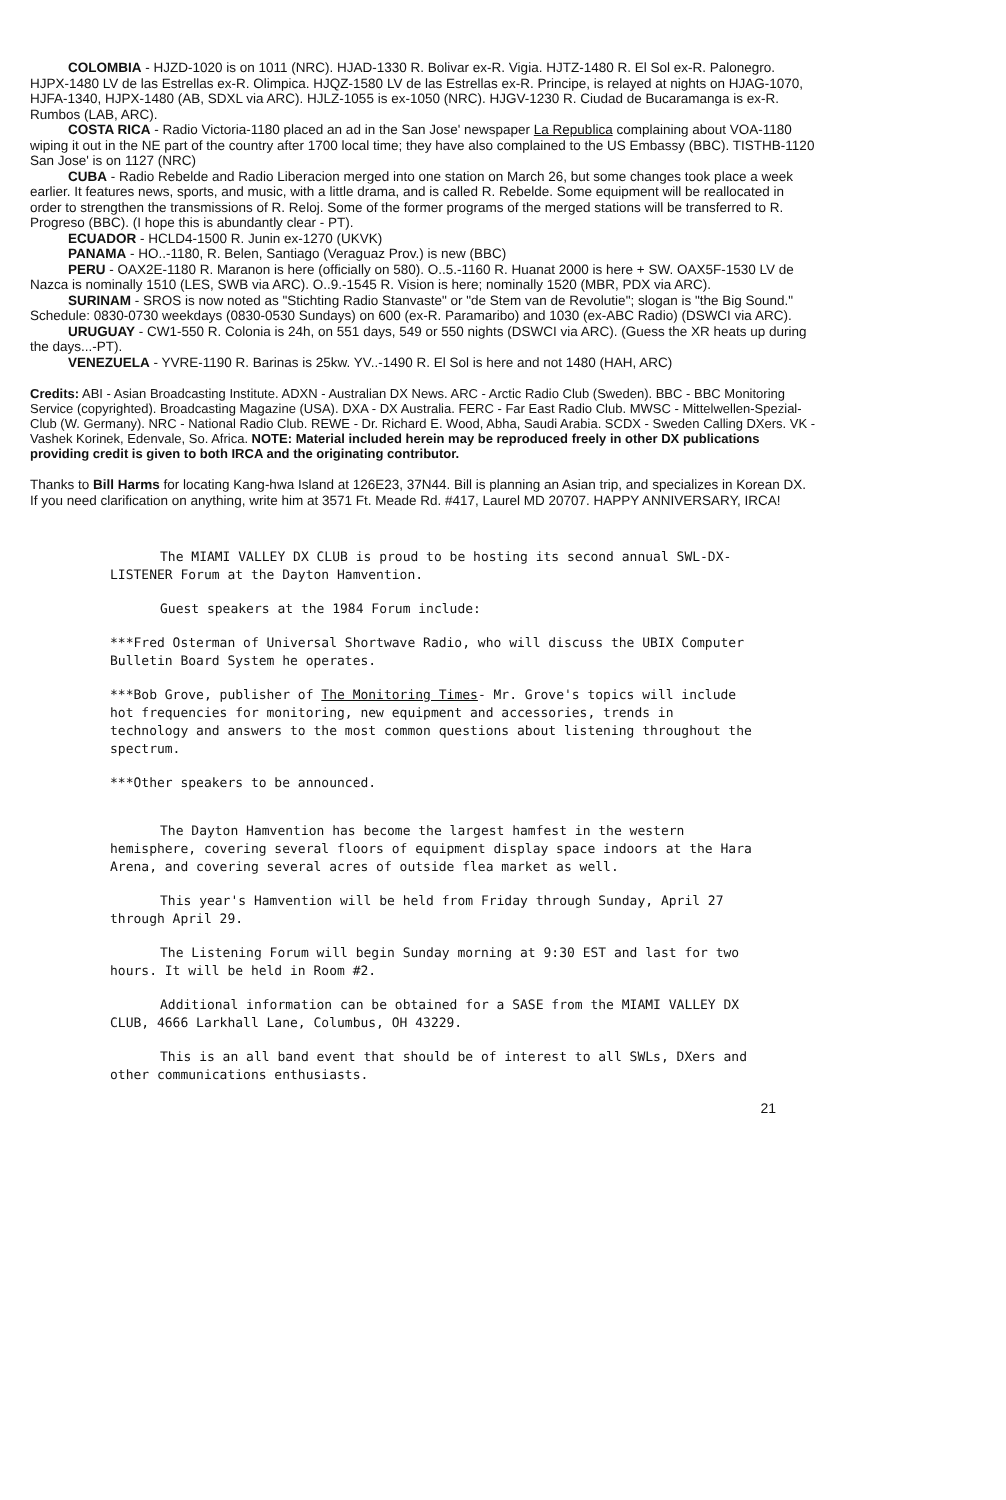COLOMBIA - HJZD-1020 is on 1011 (NRC). HJAD-1330 R. Bolivar ex-R. Vigia. HJTZ-1480 R. El Sol ex-R. Palonegro. HJPX-1480 LV de las Estrellas ex-R. Olimpica. HJQZ-1580 LV de las Estrellas ex-R. Principe, is relayed at nights on HJAG-1070, HJFA-1340, HJPX-1480 (AB, SDXL via ARC). HJLZ-1055 is ex-1050 (NRC). HJGV-1230 R. Ciudad de Bucaramanga is ex-R. Rumbos (LAB, ARC).
COSTA RICA - Radio Victoria-1180 placed an ad in the San Jose' newspaper La Republica complaining about VOA-1180 wiping it out in the NE part of the country after 1700 local time; they have also complained to the US Embassy (BBC). TISTHB-1120 San Jose' is on 1127 (NRC)
CUBA - Radio Rebelde and Radio Liberacion merged into one station on March 26, but some changes took place a week earlier. It features news, sports, and music, with a little drama, and is called R. Rebelde. Some equipment will be reallocated in order to strengthen the transmissions of R. Reloj. Some of the former programs of the merged stations will be transferred to R. Progreso (BBC). (I hope this is abundantly clear - PT).
ECUADOR - HCLD4-1500 R. Junin ex-1270 (UKVK)
PANAMA - HO..-1180, R. Belen, Santiago (Veraguaz Prov.) is new (BBC)
PERU - OAX2E-1180 R. Maranon is here (officially on 580). O..5.-1160 R. Huanat 2000 is here + SW. OAX5F-1530 LV de Nazca is nominally 1510 (LES, SWB via ARC). O..9.-1545 R. Vision is here; nominally 1520 (MBR, PDX via ARC).
SURINAM - SROS is now noted as "Stichting Radio Stanvaste" or "de Stem van de Revolutie"; slogan is "the Big Sound." Schedule: 0830-0730 weekdays (0830-0530 Sundays) on 600 (ex-R. Paramaribo) and 1030 (ex-ABC Radio) (DSWCI via ARC).
URUGUAY - CW1-550 R. Colonia is 24h, on 551 days, 549 or 550 nights (DSWCI via ARC). (Guess the XR heats up during the days...-PT).
VENEZUELA - YVRE-1190 R. Barinas is 25kw. YV..-1490 R. El Sol is here and not 1480 (HAH, ARC)
Credits: ABI - Asian Broadcasting Institute. ADXN - Australian DX News. ARC - Arctic Radio Club (Sweden). BBC - BBC Monitoring Service (copyrighted). Broadcasting Magazine (USA). DXA - DX Australia. FERC - Far East Radio Club. MWSC - Mittelwellen-Spezial-Club (W. Germany). NRC - National Radio Club. REWE - Dr. Richard E. Wood, Abha, Saudi Arabia. SCDX - Sweden Calling DXers. VK - Vashek Korinek, Edenvale, So. Africa. NOTE: Material included herein may be reproduced freely in other DX publications providing credit is given to both IRCA and the originating contributor.
Thanks to Bill Harms for locating Kang-hwa Island at 126E23, 37N44. Bill is planning an Asian trip, and specializes in Korean DX. If you need clarification on anything, write him at 3571 Ft. Meade Rd. #417, Laurel MD 20707. HAPPY ANNIVERSARY, IRCA!
The MIAMI VALLEY DX CLUB is proud to be hosting its second annual SWL-DX-LISTENER Forum at the Dayton Hamvention.
Guest speakers at the 1984 Forum include:
***Fred Osterman of Universal Shortwave Radio, who will discuss the UBIX Computer Bulletin Board System he operates.
***Bob Grove, publisher of The Monitoring Times- Mr. Grove's topics will include hot frequencies for monitoring, new equipment and accessories, trends in technology and answers to the most common questions about listening throughout the spectrum.
***Other speakers to be announced.
The Dayton Hamvention has become the largest hamfest in the western hemisphere, covering several floors of equipment display space indoors at the Hara Arena, and covering several acres of outside flea market as well.
This year's Hamvention will be held from Friday through Sunday, April 27 through April 29.
The Listening Forum will begin Sunday morning at 9:30 EST and last for two hours. It will be held in Room #2.
Additional information can be obtained for a SASE from the MIAMI VALLEY DX CLUB, 4666 Larkhall Lane, Columbus, OH 43229.
This is an all band event that should be of interest to all SWLs, DXers and other communications enthusiasts.
21